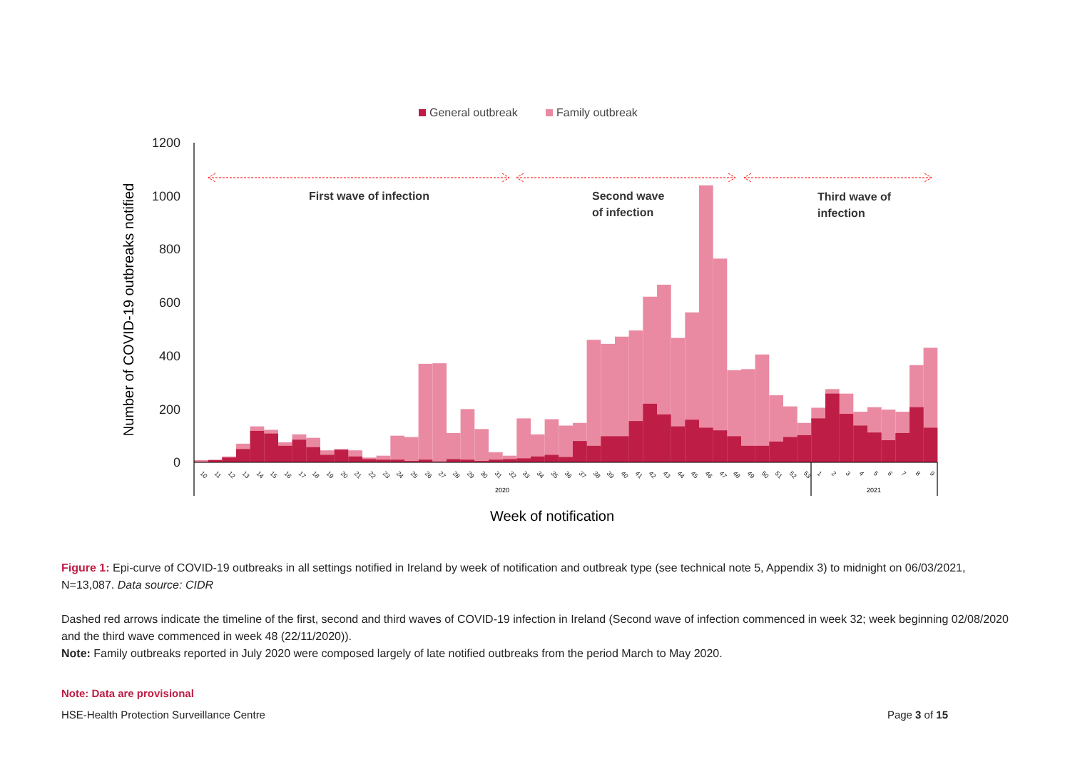General outbreak
Family outbreak
1200
1000
800
600
400
200
0
Number of COVID-19 outbreaks notified
First wave of infection
Second wave
of infection
Third wave of
infection
10
11
12
13
14
15
16
17
18
19
20
21
22
23
24
25
26
27
28
29
30
31
32
33
34
35
36
37
38
39
40
41
42
43
44
45
46
47
48
49
50
51
52
53
1
2
3
4
5
6
7
8
9
2020
2021
Week of notification
Figure 1: Epi-curve of COVID-19 outbreaks in all settings notified in Ireland by week of notification and outbreak type (see technical note 5, Appendix 3) to midnight on 06/03/2021, N=13,087. Data source: CIDR
Dashed red arrows indicate the timeline of the first, second and third waves of COVID-19 infection in Ireland (Second wave of infection commenced in week 32; week beginning 02/08/2020 and the third wave commenced in week 48 (22/11/2020)).
Note: Family outbreaks reported in July 2020 were composed largely of late notified outbreaks from the period March to May 2020.
Note: Data are provisional
HSE-Health Protection Surveillance Centre Page 3 of 15